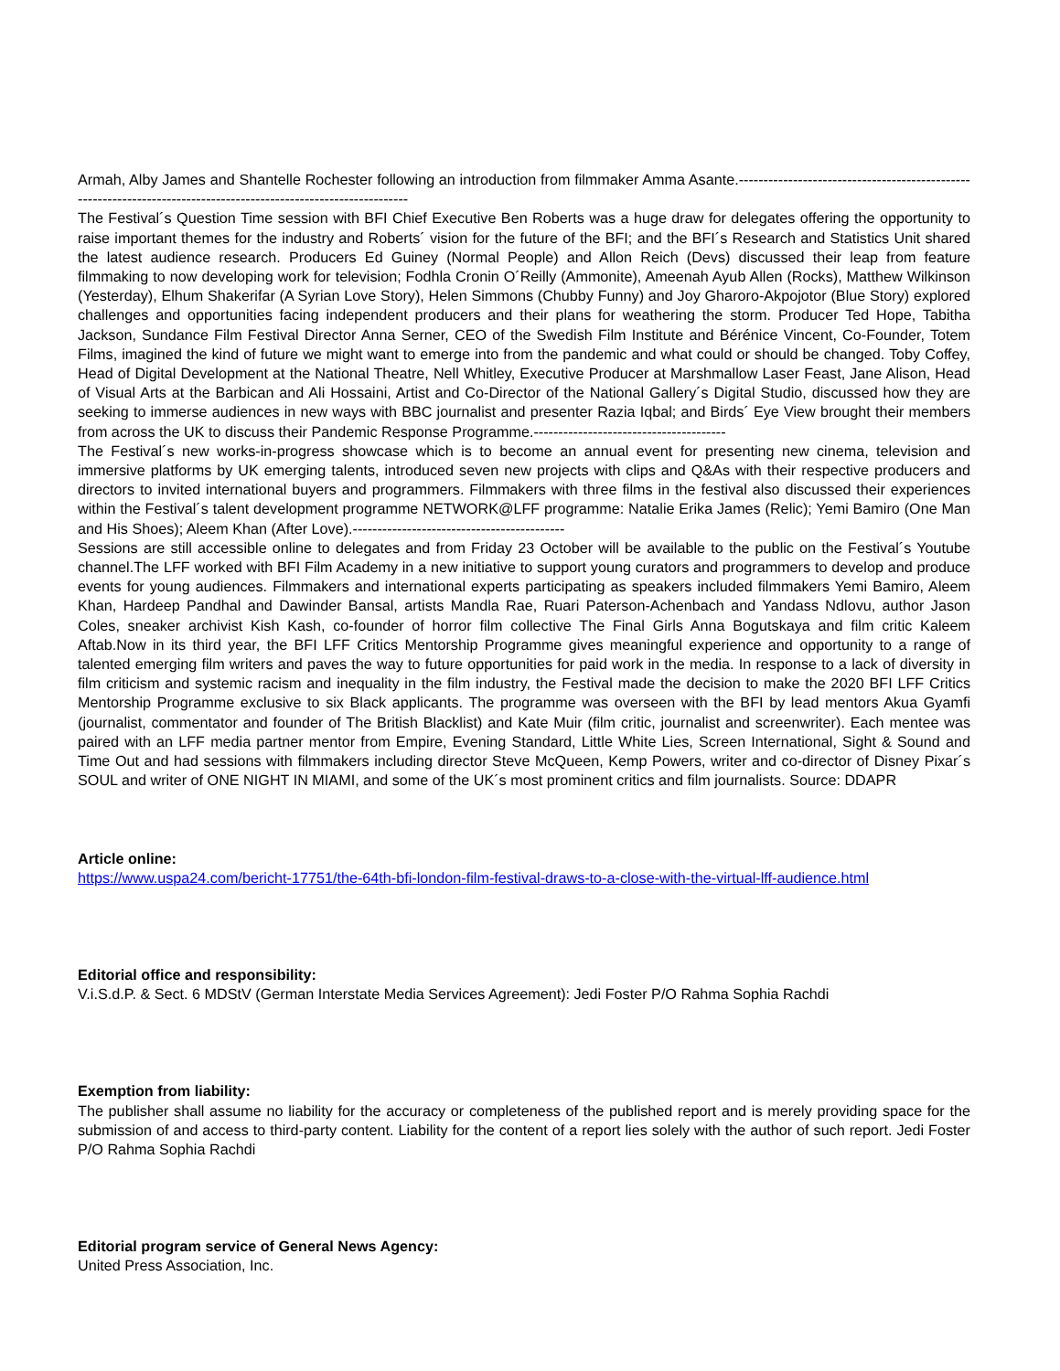Armah, Alby James and Shantelle Rochester following an introduction from filmmaker Amma Asante.------------------------------------------------------------------------------------------------------------------
The Festival´s Question Time session with BFI Chief Executive Ben Roberts was a huge draw for delegates offering the opportunity to raise important themes for the industry and Roberts´ vision for the future of the BFI; and the BFI´s Research and Statistics Unit shared the latest audience research. Producers Ed Guiney (Normal People) and Allon Reich (Devs) discussed their leap from feature filmmaking to now developing work for television; Fodhla Cronin O´Reilly (Ammonite), Ameenah Ayub Allen (Rocks), Matthew Wilkinson (Yesterday), Elhum Shakerifar (A Syrian Love Story), Helen Simmons (Chubby Funny) and Joy Gharoro-Akpojotor (Blue Story) explored challenges and opportunities facing independent producers and their plans for weathering the storm. Producer Ted Hope, Tabitha Jackson, Sundance Film Festival Director Anna Serner, CEO of the Swedish Film Institute and Bérénice Vincent, Co-Founder, Totem Films, imagined the kind of future we might want to emerge into from the pandemic and what could or should be changed. Toby Coffey, Head of Digital Development at the National Theatre, Nell Whitley, Executive Producer at Marshmallow Laser Feast, Jane Alison, Head of Visual Arts at the Barbican and Ali Hossaini, Artist and Co-Director of the National Gallery´s Digital Studio, discussed how they are seeking to immerse audiences in new ways with BBC journalist and presenter Razia Iqbal; and Birds´ Eye View brought their members from across the UK to discuss their Pandemic Response Programme.---------------------------------------
The Festival´s new works-in-progress showcase which is to become an annual event for presenting new cinema, television and immersive platforms by UK emerging talents, introduced seven new projects with clips and Q&As with their respective producers and directors to invited international buyers and programmers. Filmmakers with three films in the festival also discussed their experiences within the Festival´s talent development programme NETWORK@LFF programme: Natalie Erika James (Relic); Yemi Bamiro (One Man and His Shoes); Aleem Khan (After Love).-------------------------------------------
Sessions are still accessible online to delegates and from Friday 23 October will be available to the public on the Festival´s Youtube channel.The LFF worked with BFI Film Academy in a new initiative to support young curators and programmers to develop and produce events for young audiences. Filmmakers and international experts participating as speakers included filmmakers Yemi Bamiro, Aleem Khan, Hardeep Pandhal and Dawinder Bansal, artists Mandla Rae, Ruari Paterson-Achenbach and Yandass Ndlovu, author Jason Coles, sneaker archivist Kish Kash, co-founder of horror film collective The Final Girls Anna Bogutskaya and film critic Kaleem Aftab.Now in its third year, the BFI LFF Critics Mentorship Programme gives meaningful experience and opportunity to a range of talented emerging film writers and paves the way to future opportunities for paid work in the media. In response to a lack of diversity in film criticism and systemic racism and inequality in the film industry, the Festival made the decision to make the 2020 BFI LFF Critics Mentorship Programme exclusive to six Black applicants. The programme was overseen with the BFI by lead mentors Akua Gyamfi (journalist, commentator and founder of The British Blacklist) and Kate Muir (film critic, journalist and screenwriter). Each mentee was paired with an LFF media partner mentor from Empire, Evening Standard, Little White Lies, Screen International, Sight & Sound and Time Out and had sessions with filmmakers including director Steve McQueen, Kemp Powers, writer and co-director of Disney Pixar´s SOUL and writer of ONE NIGHT IN MIAMI, and some of the UK´s most prominent critics and film journalists. Source: DDAPR
Article online:
https://www.uspa24.com/bericht-17751/the-64th-bfi-london-film-festival-draws-to-a-close-with-the-virtual-lff-audience.html
Editorial office and responsibility:
V.i.S.d.P. & Sect. 6 MDStV (German Interstate Media Services Agreement): Jedi Foster P/O Rahma Sophia Rachdi
Exemption from liability:
The publisher shall assume no liability for the accuracy or completeness of the published report and is merely providing space for the submission of and access to third-party content. Liability for the content of a report lies solely with the author of such report. Jedi Foster P/O Rahma Sophia Rachdi
Editorial program service of General News Agency:
United Press Association, Inc.